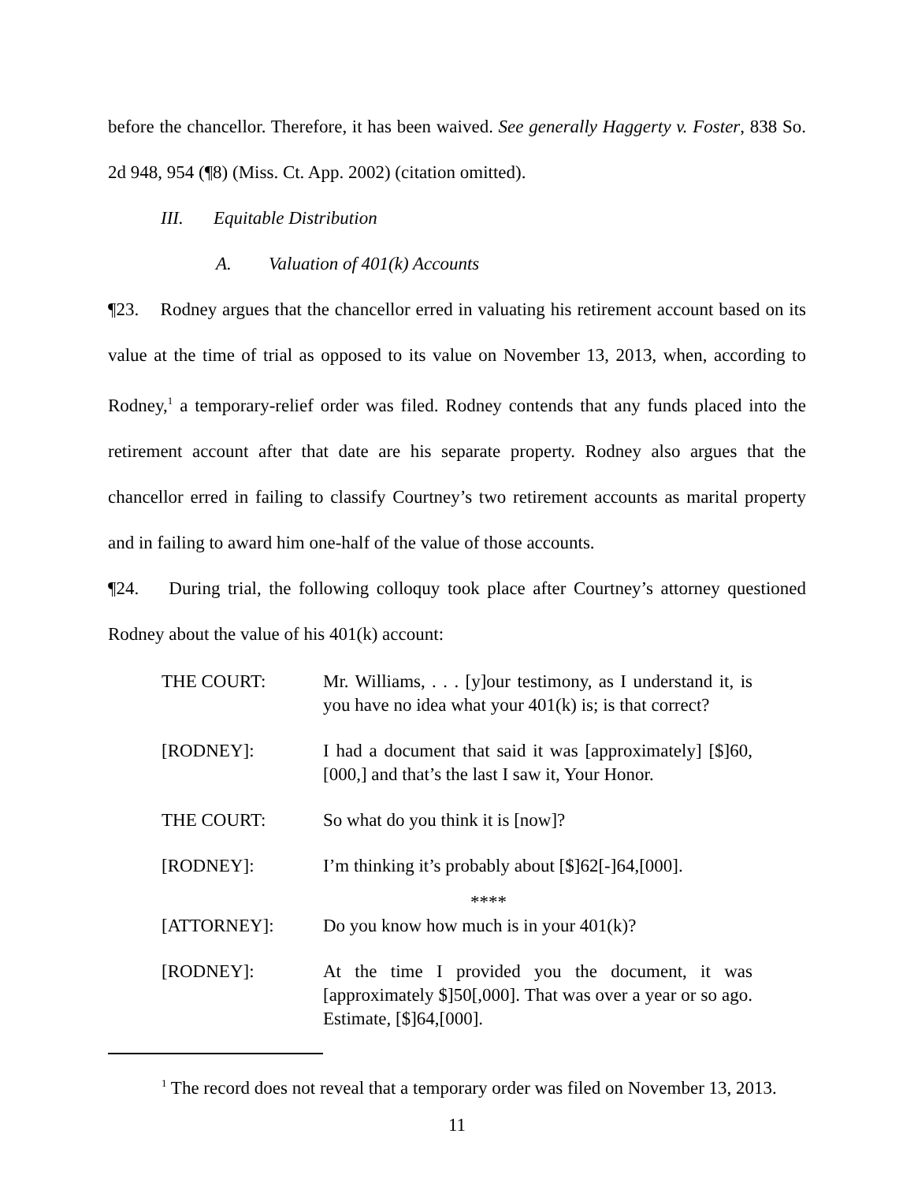before the chancellor. Therefore, it has been waived. See generally Haggerty v. Foster, 838 So. 2d 948, 954 (¶8) (Miss. Ct. App. 2002) (citation omitted).
III. Equitable Distribution
A. Valuation of 401(k) Accounts
¶23. Rodney argues that the chancellor erred in valuating his retirement account based on its value at the time of trial as opposed to its value on November 13, 2013, when, according to Rodney,<sup>1</sup> a temporary-relief order was filed. Rodney contends that any funds placed into the retirement account after that date are his separate property. Rodney also argues that the chancellor erred in failing to classify Courtney’s two retirement accounts as marital property and in failing to award him one-half of the value of those accounts.
¶24. During trial, the following colloquy took place after Courtney’s attorney questioned Rodney about the value of his 401(k) account:
THE COURT: Mr. Williams, . . . [y]our testimony, as I understand it, is you have no idea what your 401(k) is; is that correct?
[RODNEY]: I had a document that said it was [approximately] [$]60,[000,] and that’s the last I saw it, Your Honor.
THE COURT: So what do you think it is [now]?
[RODNEY]: I’m thinking it’s probably about [$]62[-]64,[000].
****
[ATTORNEY]: Do you know how much is in your 401(k)?
[RODNEY]: At the time I provided you the document, it was [approximately $]50[,000]. That was over a year or so ago. Estimate, [$]64,[000].
<sup>1</sup> The record does not reveal that a temporary order was filed on November 13, 2013.
11